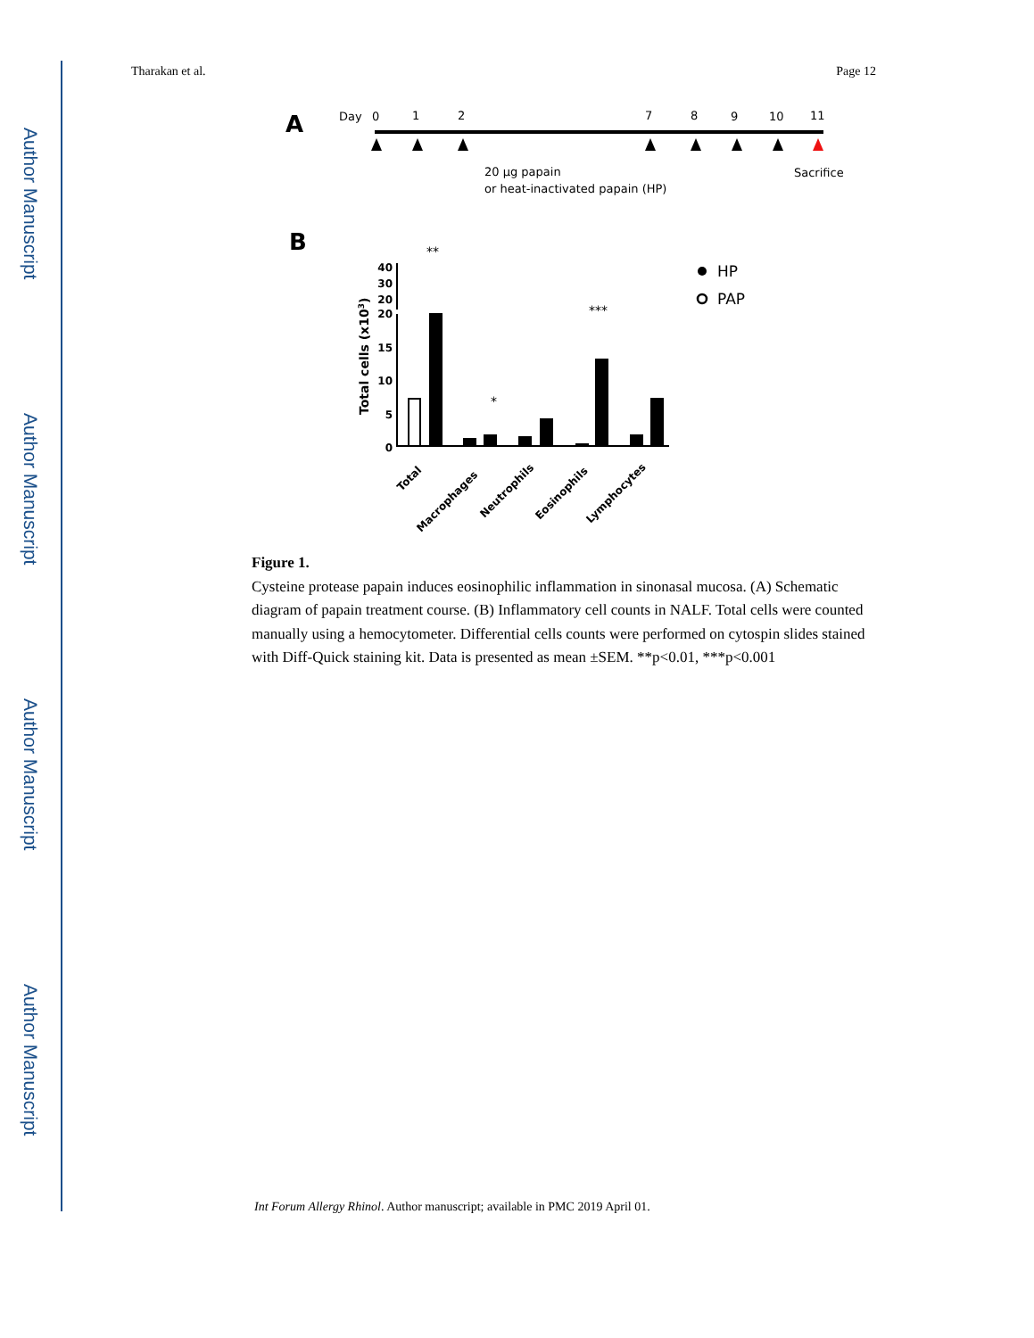Author Manuscript
Author Manuscript
Author Manuscript
Author Manuscript
Tharakan et al. Page 12
A
Day
0
1
2
7
8
9
10
11
20 µg papain
or heat-inactivated papain (HP)
Sacrifice
B
**
*
***
40
30
20
20
15
10
5
0
Total cells (x103)
Total
Macrophages
Neutrophils
Eosinophils
Lymphocytes
HP
PAP
Figure 1.
Cysteine protease papain induces eosinophilic inflammation in sinonasal mucosa. (A) Schematic diagram of papain treatment course. (B) Inflammatory cell counts in NALF. Total cells were counted manually using a hemocytometer. Differential cells counts were performed on cytospin slides stained with Diff-Quick staining kit. Data is presented as mean ±SEM. **p<0.01, ***p<0.001
Int Forum Allergy Rhinol. Author manuscript; available in PMC 2019 April 01.